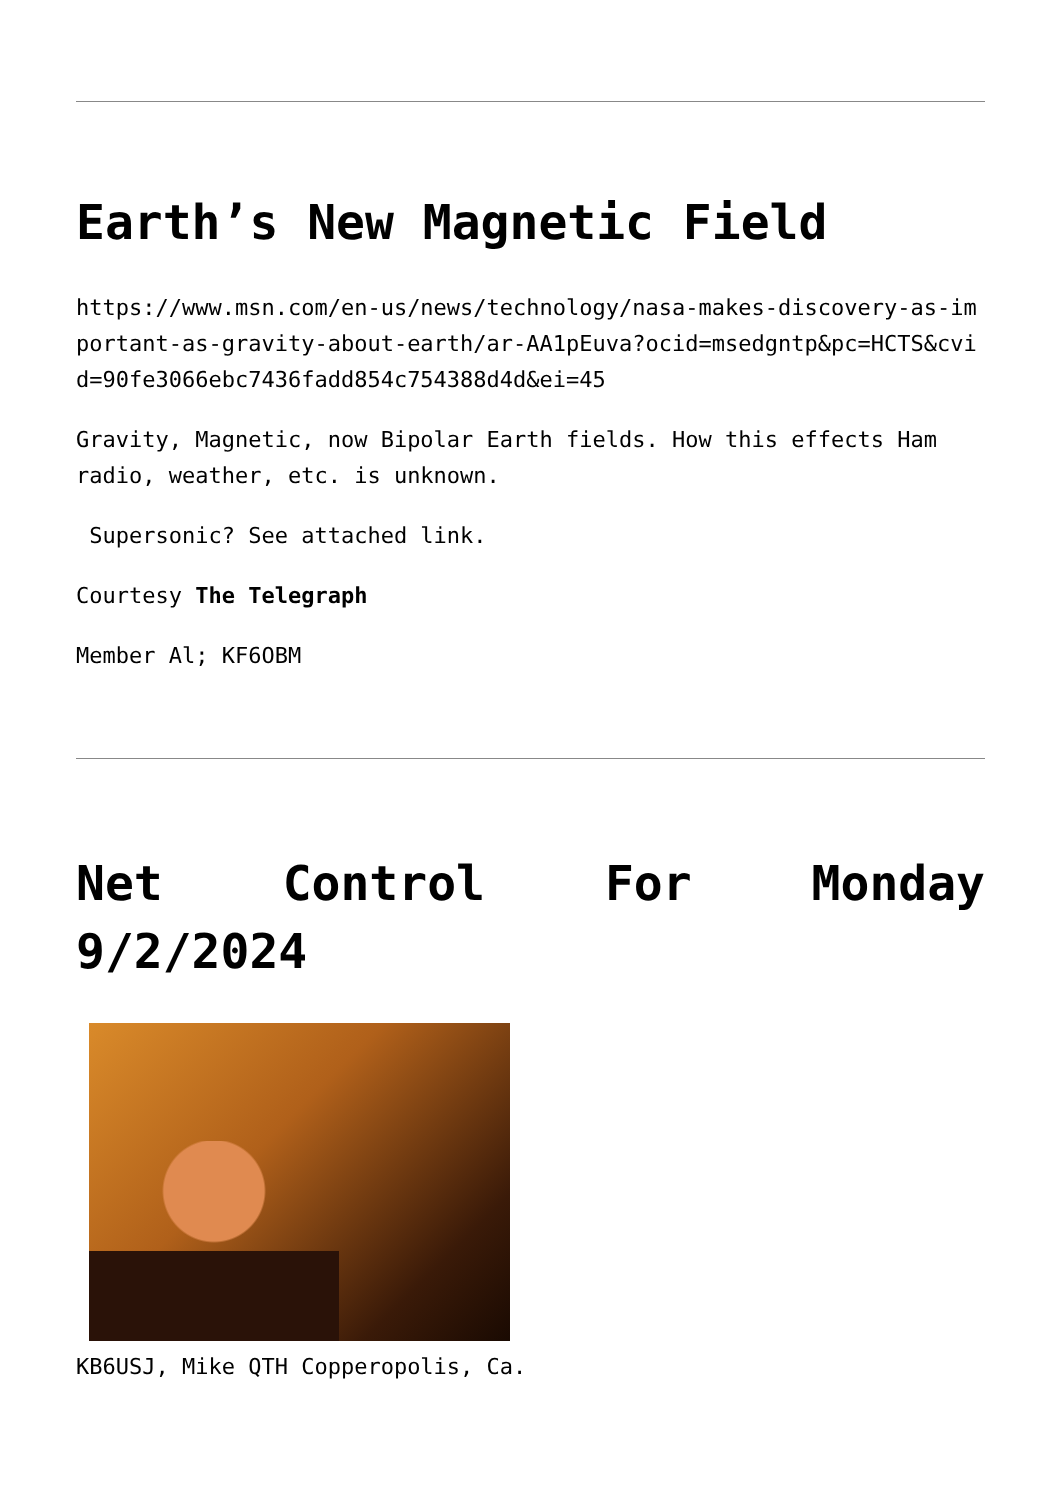Earth’s New Magnetic Field
https://www.msn.com/en-us/news/technology/nasa-makes-discovery-as-important-as-gravity-about-earth/ar-AA1pEuva?ocid=msedgntp&pc=HCTS&cvid=90fe3066ebc7436fadd854c754388d4d&ei=45
Gravity, Magnetic, now Bipolar Earth fields. How this effects Ham radio, weather, etc. is unknown.
Supersonic? See attached link.
Courtesy The Telegraph
Member Al; KF6OBM
Net Control For Monday
9/2/2024
KB6USJ, Mike QTH Copperopolis, Ca.